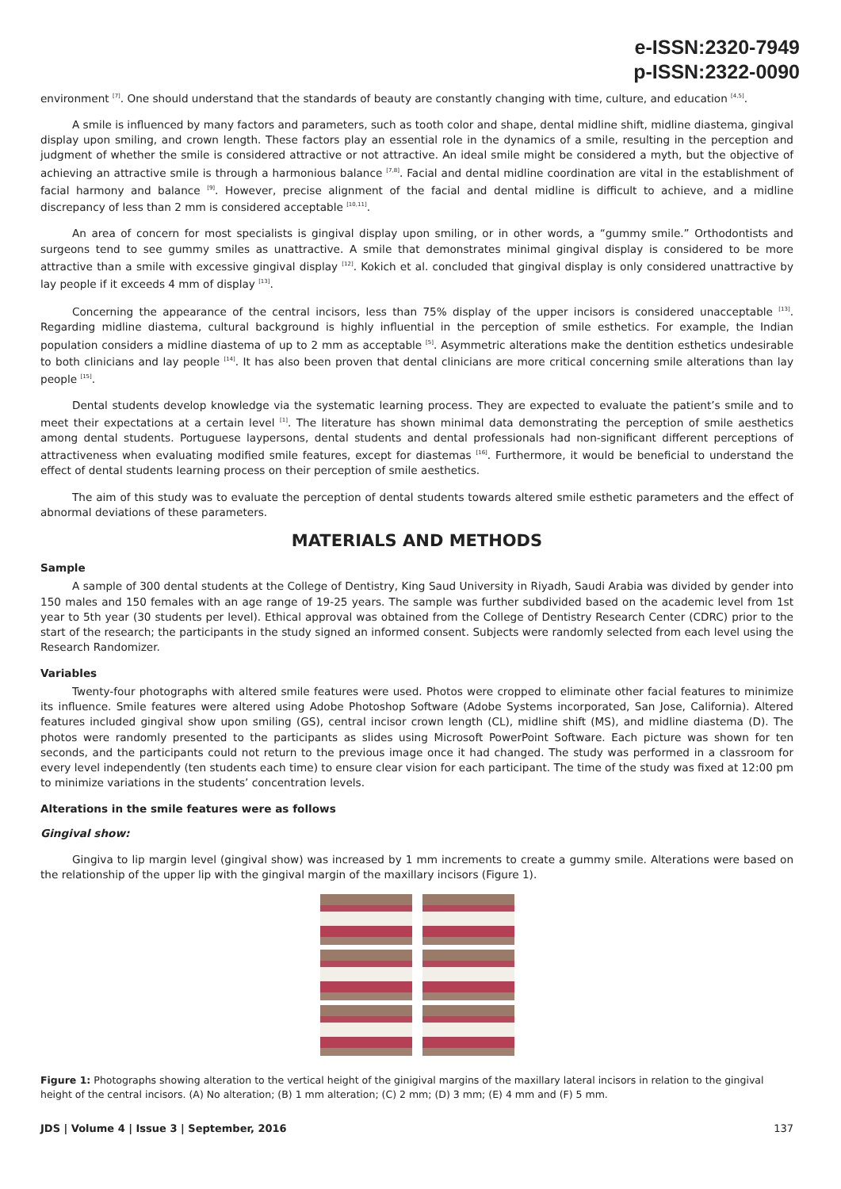e-ISSN:2320-7949
p-ISSN:2322-0090
environment <sup>[7]</sup>. One should understand that the standards of beauty are constantly changing with time, culture, and education <sup>[4,5]</sup>.
A smile is influenced by many factors and parameters, such as tooth color and shape, dental midline shift, midline diastema, gingival display upon smiling, and crown length. These factors play an essential role in the dynamics of a smile, resulting in the perception and judgment of whether the smile is considered attractive or not attractive. An ideal smile might be considered a myth, but the objective of achieving an attractive smile is through a harmonious balance <sup>[7,8]</sup>. Facial and dental midline coordination are vital in the establishment of facial harmony and balance <sup>[9]</sup>. However, precise alignment of the facial and dental midline is difficult to achieve, and a midline discrepancy of less than 2 mm is considered acceptable <sup>[10,11]</sup>.
An area of concern for most specialists is gingival display upon smiling, or in other words, a “gummy smile.” Orthodontists and surgeons tend to see gummy smiles as unattractive. A smile that demonstrates minimal gingival display is considered to be more attractive than a smile with excessive gingival display <sup>[12]</sup>. Kokich et al. concluded that gingival display is only considered unattractive by lay people if it exceeds 4 mm of display <sup>[13]</sup>.
Concerning the appearance of the central incisors, less than 75% display of the upper incisors is considered unacceptable <sup>[13]</sup>. Regarding midline diastema, cultural background is highly influential in the perception of smile esthetics. For example, the Indian population considers a midline diastema of up to 2 mm as acceptable <sup>[5]</sup>. Asymmetric alterations make the dentition esthetics undesirable to both clinicians and lay people <sup>[14]</sup>. It has also been proven that dental clinicians are more critical concerning smile alterations than lay people <sup>[15]</sup>.
Dental students develop knowledge via the systematic learning process. They are expected to evaluate the patient’s smile and to meet their expectations at a certain level <sup>[1]</sup>. The literature has shown minimal data demonstrating the perception of smile aesthetics among dental students. Portuguese laypersons, dental students and dental professionals had non-significant different perceptions of attractiveness when evaluating modified smile features, except for diastemas <sup>[16]</sup>. Furthermore, it would be beneficial to understand the effect of dental students learning process on their perception of smile aesthetics.
The aim of this study was to evaluate the perception of dental students towards altered smile esthetic parameters and the effect of abnormal deviations of these parameters.
MATERIALS AND METHODS
Sample
A sample of 300 dental students at the College of Dentistry, King Saud University in Riyadh, Saudi Arabia was divided by gender into 150 males and 150 females with an age range of 19-25 years. The sample was further subdivided based on the academic level from 1st year to 5th year (30 students per level). Ethical approval was obtained from the College of Dentistry Research Center (CDRC) prior to the start of the research; the participants in the study signed an informed consent. Subjects were randomly selected from each level using the Research Randomizer.
Variables
Twenty-four photographs with altered smile features were used. Photos were cropped to eliminate other facial features to minimize its influence. Smile features were altered using Adobe Photoshop Software (Adobe Systems incorporated, San Jose, California). Altered features included gingival show upon smiling (GS), central incisor crown length (CL), midline shift (MS), and midline diastema (D). The photos were randomly presented to the participants as slides using Microsoft PowerPoint Software. Each picture was shown for ten seconds, and the participants could not return to the previous image once it had changed. The study was performed in a classroom for every level independently (ten students each time) to ensure clear vision for each participant. The time of the study was fixed at 12:00 pm to minimize variations in the students’ concentration levels.
Alterations in the smile features were as follows
Gingival show:
Gingiva to lip margin level (gingival show) was increased by 1 mm increments to create a gummy smile. Alterations were based on the relationship of the upper lip with the gingival margin of the maxillary incisors (Figure 1).
Figure 1: Photographs showing alteration to the vertical height of the ginigival margins of the maxillary lateral incisors in relation to the gingival height of the central incisors. (A) No alteration; (B) 1 mm alteration; (C) 2 mm; (D) 3 mm; (E) 4 mm and (F) 5 mm.
JDS | Volume 4 | Issue 3 | September, 2016 137